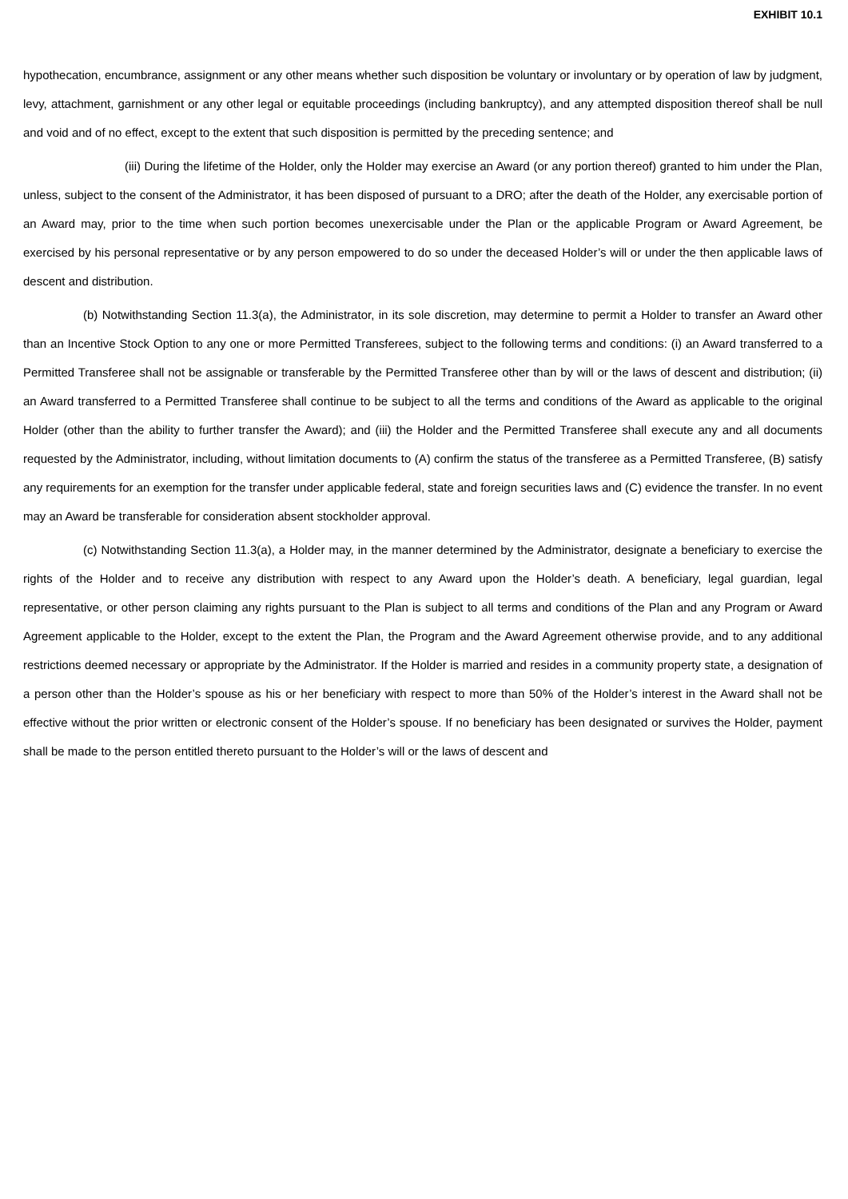EXHIBIT 10.1
hypothecation, encumbrance, assignment or any other means whether such disposition be voluntary or involuntary or by operation of law by judgment, levy, attachment, garnishment or any other legal or equitable proceedings (including bankruptcy), and any attempted disposition thereof shall be null and void and of no effect, except to the extent that such disposition is permitted by the preceding sentence; and
(iii) During the lifetime of the Holder, only the Holder may exercise an Award (or any portion thereof) granted to him under the Plan, unless, subject to the consent of the Administrator, it has been disposed of pursuant to a DRO; after the death of the Holder, any exercisable portion of an Award may, prior to the time when such portion becomes unexercisable under the Plan or the applicable Program or Award Agreement, be exercised by his personal representative or by any person empowered to do so under the deceased Holder’s will or under the then applicable laws of descent and distribution.
(b) Notwithstanding Section 11.3(a), the Administrator, in its sole discretion, may determine to permit a Holder to transfer an Award other than an Incentive Stock Option to any one or more Permitted Transferees, subject to the following terms and conditions: (i) an Award transferred to a Permitted Transferee shall not be assignable or transferable by the Permitted Transferee other than by will or the laws of descent and distribution; (ii) an Award transferred to a Permitted Transferee shall continue to be subject to all the terms and conditions of the Award as applicable to the original Holder (other than the ability to further transfer the Award); and (iii) the Holder and the Permitted Transferee shall execute any and all documents requested by the Administrator, including, without limitation documents to (A) confirm the status of the transferee as a Permitted Transferee, (B) satisfy any requirements for an exemption for the transfer under applicable federal, state and foreign securities laws and (C) evidence the transfer. In no event may an Award be transferable for consideration absent stockholder approval.
(c) Notwithstanding Section 11.3(a), a Holder may, in the manner determined by the Administrator, designate a beneficiary to exercise the rights of the Holder and to receive any distribution with respect to any Award upon the Holder’s death. A beneficiary, legal guardian, legal representative, or other person claiming any rights pursuant to the Plan is subject to all terms and conditions of the Plan and any Program or Award Agreement applicable to the Holder, except to the extent the Plan, the Program and the Award Agreement otherwise provide, and to any additional restrictions deemed necessary or appropriate by the Administrator. If the Holder is married and resides in a community property state, a designation of a person other than the Holder’s spouse as his or her beneficiary with respect to more than 50% of the Holder’s interest in the Award shall not be effective without the prior written or electronic consent of the Holder’s spouse. If no beneficiary has been designated or survives the Holder, payment shall be made to the person entitled thereto pursuant to the Holder’s will or the laws of descent and